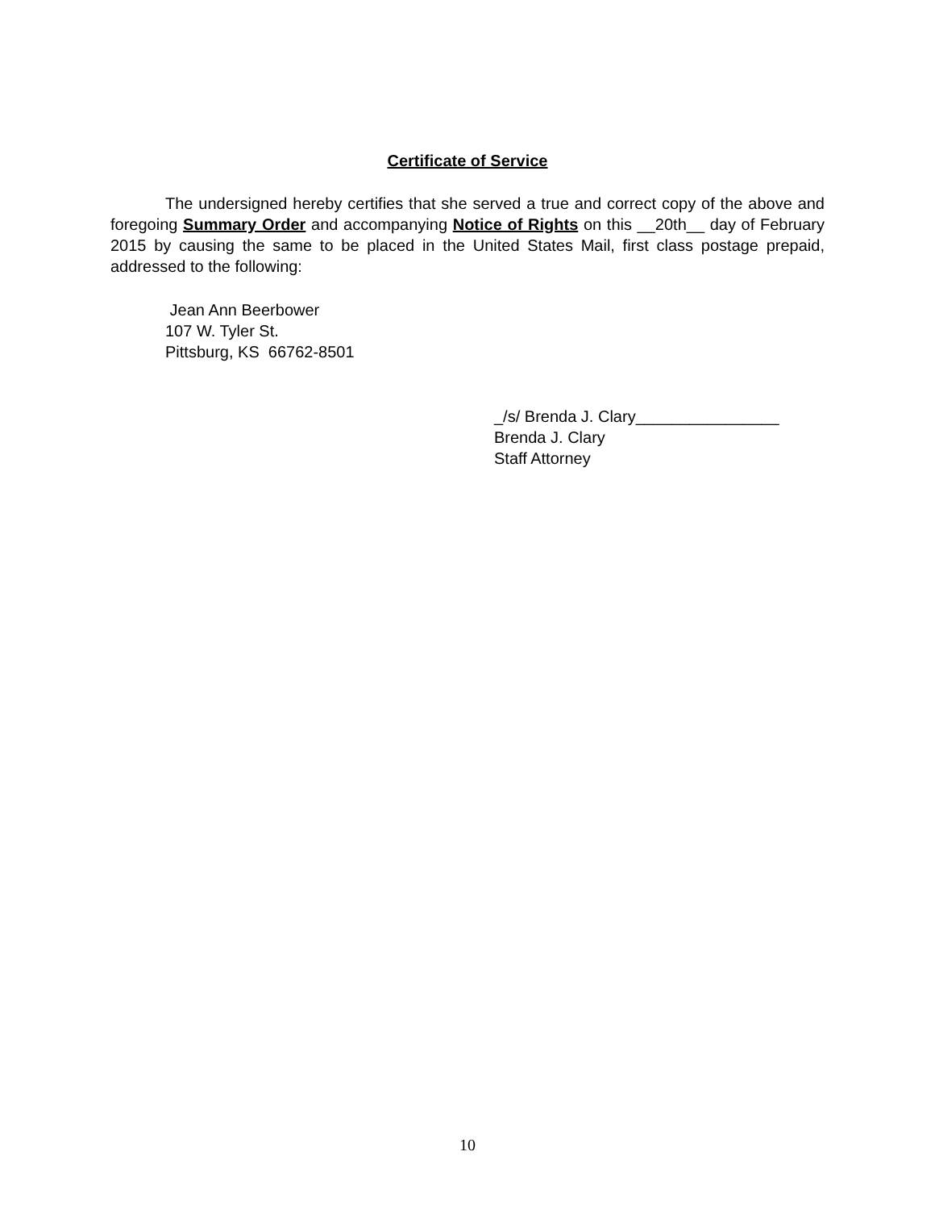Certificate of Service
The undersigned hereby certifies that she served a true and correct copy of the above and foregoing Summary Order and accompanying Notice of Rights on this __20th__ day of February 2015 by causing the same to be placed in the United States Mail, first class postage prepaid, addressed to the following:
Jean Ann Beerbower
107 W. Tyler St.
Pittsburg, KS 66762-8501
_/s/ Brenda J. Clary________________
Brenda J. Clary
Staff Attorney
10